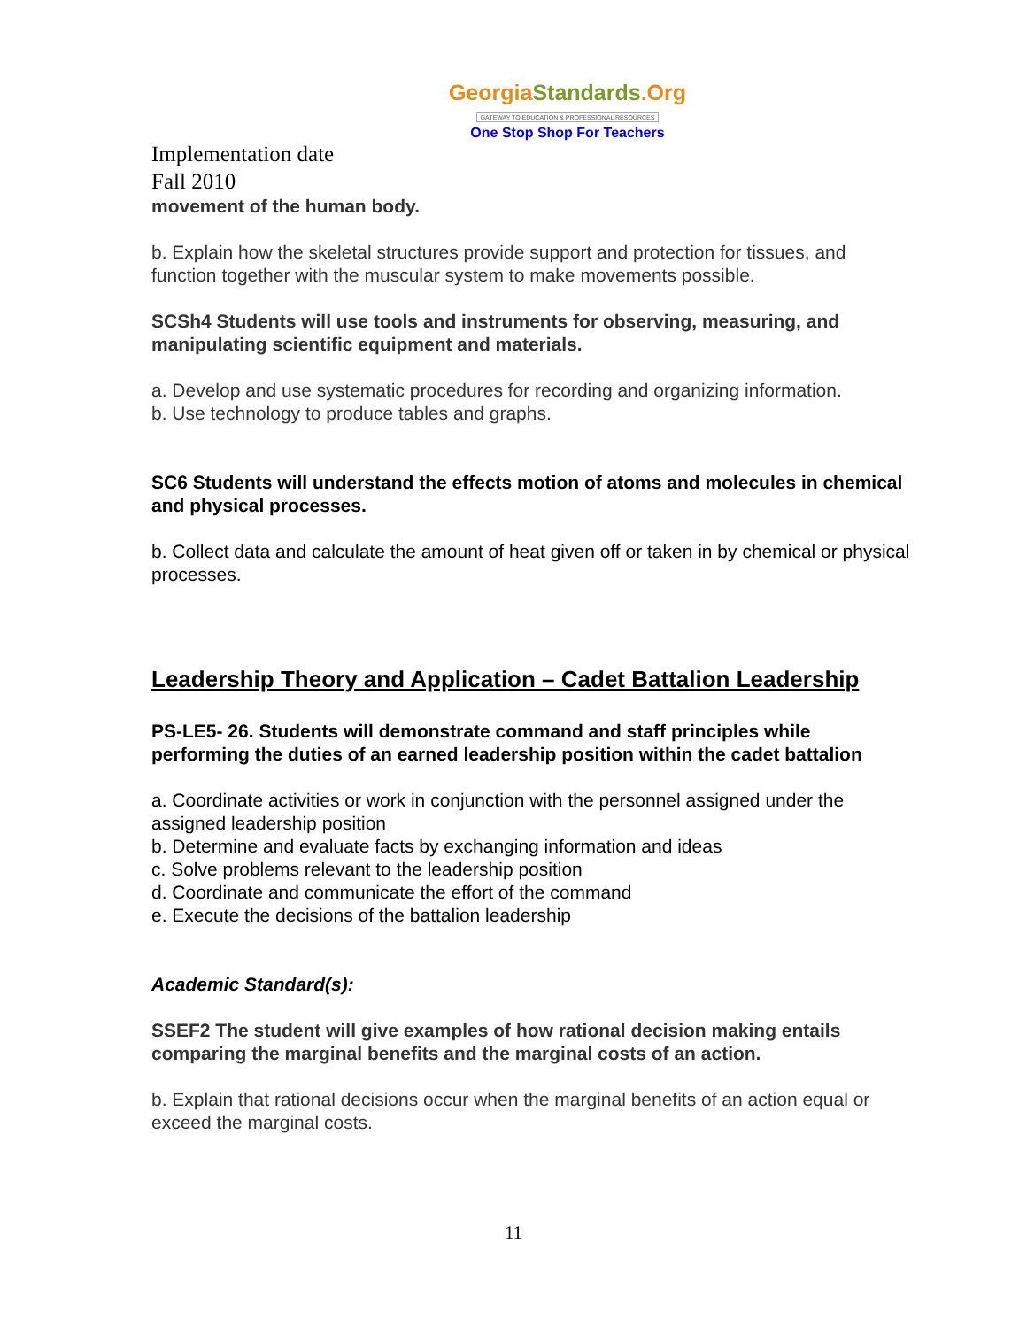GeorgiaStandards.Org
GATEWAY TO EDUCATION & PROFESSIONAL RESOURCES
One Stop Shop For Teachers
Implementation date
Fall 2010
movement of the human body.
b. Explain how the skeletal structures provide support and protection for tissues, and function together with the muscular system to make movements possible.
SCSh4 Students will use tools and instruments for observing, measuring, and manipulating scientific equipment and materials.
a. Develop and use systematic procedures for recording and organizing information.
b. Use technology to produce tables and graphs.
SC6 Students will understand the effects motion of atoms and molecules in chemical and physical processes.
b. Collect data and calculate the amount of heat given off or taken in by chemical or physical processes.
Leadership Theory and Application – Cadet Battalion Leadership
PS-LE5- 26. Students will demonstrate command and staff principles while performing the duties of an earned leadership position within the cadet battalion
a. Coordinate activities or work in conjunction with the personnel assigned under the assigned leadership position
b. Determine and evaluate facts by exchanging information and ideas
c. Solve problems relevant to the leadership position
d. Coordinate and communicate the effort of the command
e. Execute the decisions of the battalion leadership
Academic Standard(s):
SSEF2 The student will give examples of how rational decision making entails comparing the marginal benefits and the marginal costs of an action.
b. Explain that rational decisions occur when the marginal benefits of an action equal or exceed the marginal costs.
11